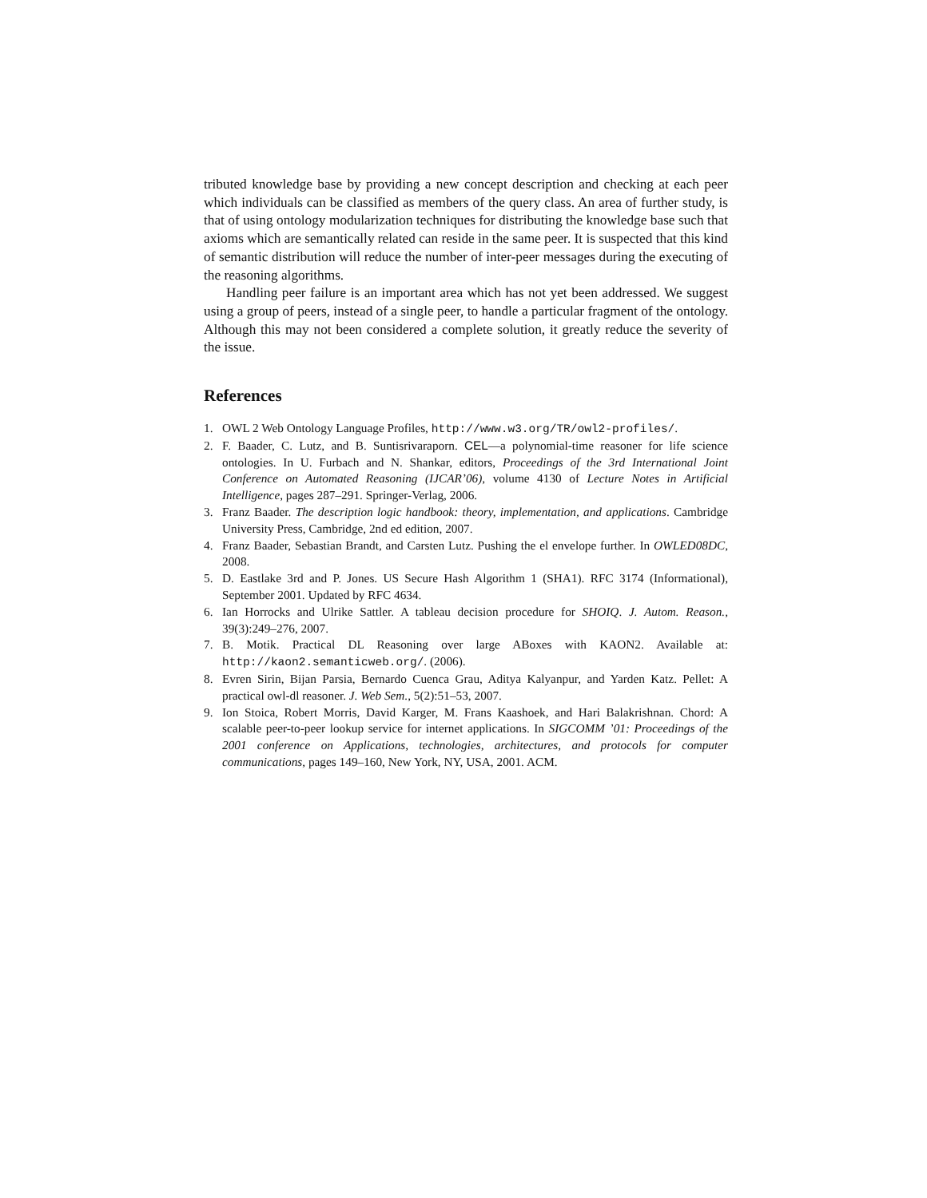tributed knowledge base by providing a new concept description and checking at each peer which individuals can be classified as members of the query class. An area of further study, is that of using ontology modularization techniques for distributing the knowledge base such that axioms which are semantically related can reside in the same peer. It is suspected that this kind of semantic distribution will reduce the number of inter-peer messages during the executing of the reasoning algorithms.
Handling peer failure is an important area which has not yet been addressed. We suggest using a group of peers, instead of a single peer, to handle a particular fragment of the ontology. Although this may not been considered a complete solution, it greatly reduce the severity of the issue.
References
1. OWL 2 Web Ontology Language Profiles, http://www.w3.org/TR/owl2-profiles/.
2. F. Baader, C. Lutz, and B. Suntisrivaraporn. CEL—a polynomial-time reasoner for life science ontologies. In U. Furbach and N. Shankar, editors, Proceedings of the 3rd International Joint Conference on Automated Reasoning (IJCAR’06), volume 4130 of Lecture Notes in Artificial Intelligence, pages 287–291. Springer-Verlag, 2006.
3. Franz Baader. The description logic handbook: theory, implementation, and applications. Cambridge University Press, Cambridge, 2nd ed edition, 2007.
4. Franz Baader, Sebastian Brandt, and Carsten Lutz. Pushing the el envelope further. In OWLED08DC, 2008.
5. D. Eastlake 3rd and P. Jones. US Secure Hash Algorithm 1 (SHA1). RFC 3174 (Informational), September 2001. Updated by RFC 4634.
6. Ian Horrocks and Ulrike Sattler. A tableau decision procedure for SHOIQ. J. Autom. Reason., 39(3):249–276, 2007.
7. B. Motik. Practical DL Reasoning over large ABoxes with KAON2. Available at: http://kaon2.semanticweb.org/. (2006).
8. Evren Sirin, Bijan Parsia, Bernardo Cuenca Grau, Aditya Kalyanpur, and Yarden Katz. Pellet: A practical owl-dl reasoner. J. Web Sem., 5(2):51–53, 2007.
9. Ion Stoica, Robert Morris, David Karger, M. Frans Kaashoek, and Hari Balakrishnan. Chord: A scalable peer-to-peer lookup service for internet applications. In SIGCOMM ’01: Proceedings of the 2001 conference on Applications, technologies, architectures, and protocols for computer communications, pages 149–160, New York, NY, USA, 2001. ACM.